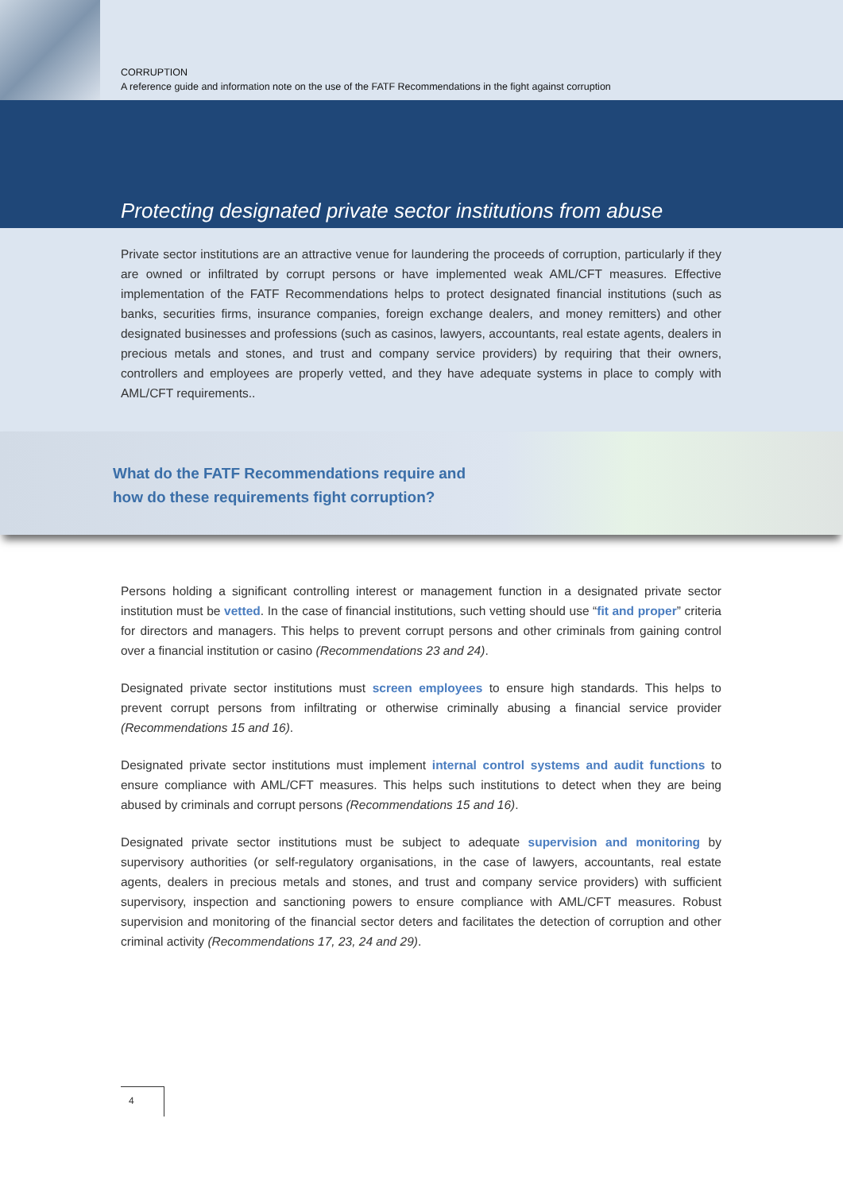CORRUPTION
A reference guide and information note on the use of the FATF Recommendations in the fight against corruption
Protecting designated private sector institutions from abuse
Private sector institutions are an attractive venue for laundering the proceeds of corruption, particularly if they are owned or infiltrated by corrupt persons or have implemented weak AML/CFT measures. Effective implementation of the FATF Recommendations helps to protect designated financial institutions (such as banks, securities firms, insurance companies, foreign exchange dealers, and money remitters) and other designated businesses and professions (such as casinos, lawyers, accountants, real estate agents, dealers in precious metals and stones, and trust and company service providers) by requiring that their owners, controllers and employees are properly vetted, and they have adequate systems in place to comply with AML/CFT requirements..
What do the FATF Recommendations require and
how do these requirements fight corruption?
Persons holding a significant controlling interest or management function in a designated private sector institution must be vetted. In the case of financial institutions, such vetting should use “fit and proper” criteria for directors and managers. This helps to prevent corrupt persons and other criminals from gaining control over a financial institution or casino (Recommendations 23 and 24).
Designated private sector institutions must screen employees to ensure high standards. This helps to prevent corrupt persons from infiltrating or otherwise criminally abusing a financial service provider (Recommendations 15 and 16).
Designated private sector institutions must implement internal control systems and audit functions to ensure compliance with AML/CFT measures. This helps such institutions to detect when they are being abused by criminals and corrupt persons (Recommendations 15 and 16).
Designated private sector institutions must be subject to adequate supervision and monitoring by supervisory authorities (or self-regulatory organisations, in the case of lawyers, accountants, real estate agents, dealers in precious metals and stones, and trust and company service providers) with sufficient supervisory, inspection and sanctioning powers to ensure compliance with AML/CFT measures. Robust supervision and monitoring of the financial sector deters and facilitates the detection of corruption and other criminal activity (Recommendations 17, 23, 24 and 29).
4